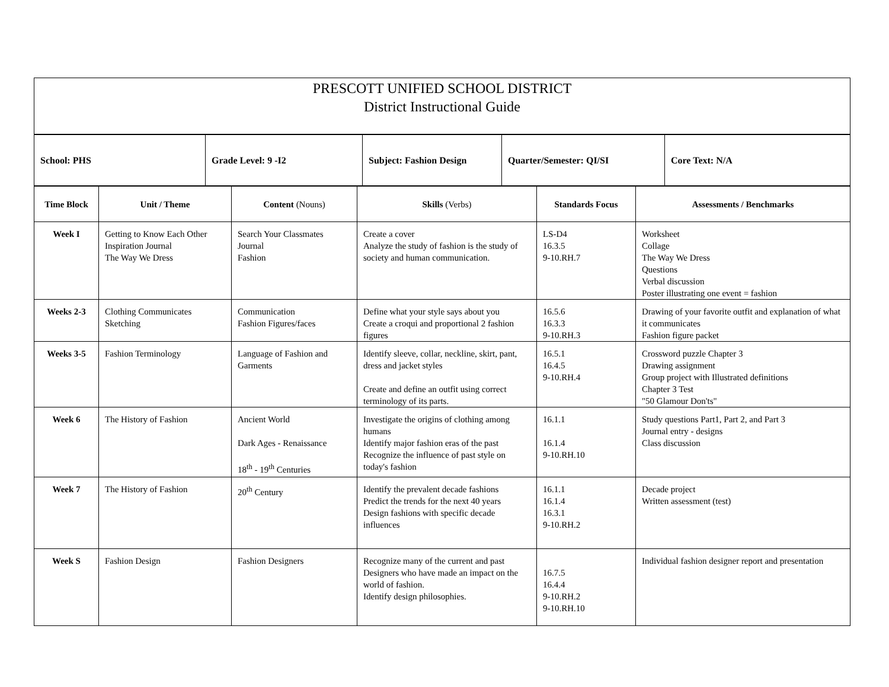| PRESCOTT UNIFIED SCHOOL DISTRICT District Instructional Guide |
| School: PHS | Grade Level: 9 -I2 | Subject: Fashion Design | Quarter/Semester: QI/SI | Core Text: N/A |
| Time Block | Unit / Theme | Content (Nouns) | Skills (Verbs) | Standards Focus | Assessments / Benchmarks |
| --- | --- | --- | --- | --- | --- |
| Week I | Getting to Know Each Other Inspiration Journal The Way We Dress | Search Your Classmates Journal Fashion | Create a cover Analyze the study of fashion is the study of society and human communication. | LS-D4 16.3.5 9-10.RH.7 | Worksheet Collage The Way We Dress Questions Verbal discussion Poster illustrating one event = fashion |
| Weeks 2-3 | Clothing Communicates Sketching | Communication Fashion Figures/faces | Define what your style says about you Create a croqui and proportional 2 fashion figures | 16.5.6 16.3.3 9-10.RH.3 | Drawing of your favorite outfit and explanation of what it communicates Fashion figure packet |
| Weeks 3-5 | Fashion Terminology | Language of Fashion and Garments | Identify sleeve, collar, neckline, skirt, pant, dress and jacket styles Create and define an outfit using correct terminology of its parts. | 16.5.1 16.4.5 9-10.RH.4 | Crossword puzzle Chapter 3 Drawing assignment Group project with Illustrated definitions Chapter 3 Test "50 Glamour Don'ts" |
| Week 6 | The History of Fashion | Ancient World Dark Ages - Renaissance 18<sup>th</sup> - 19<sup>th</sup> Centuries | Investigate the origins of clothing among humans Identify major fashion eras of the past Recognize the influence of past style on today's fashion | 16.1.1 16.1.4 9-10.RH.10 | Study questions Part1, Part 2, and Part 3 Journal entry - designs Class discussion |
| Week 7 | The History of Fashion | 20<sup>th</sup> Century | Identify the prevalent decade fashions Predict the trends for the next 40 years Design fashions with specific decade influences | 16.1.1 16.1.4 16.3.1 9-10.RH.2 | Decade project Written assessment (test) |
| Week S | Fashion Design | Fashion Designers | Recognize many of the current and past Designers who have made an impact on the world of fashion. Identify design philosophies. | 16.7.5 16.4.4 9-10.RH.2 9-10.RH.10 | Individual fashion designer report and presentation |